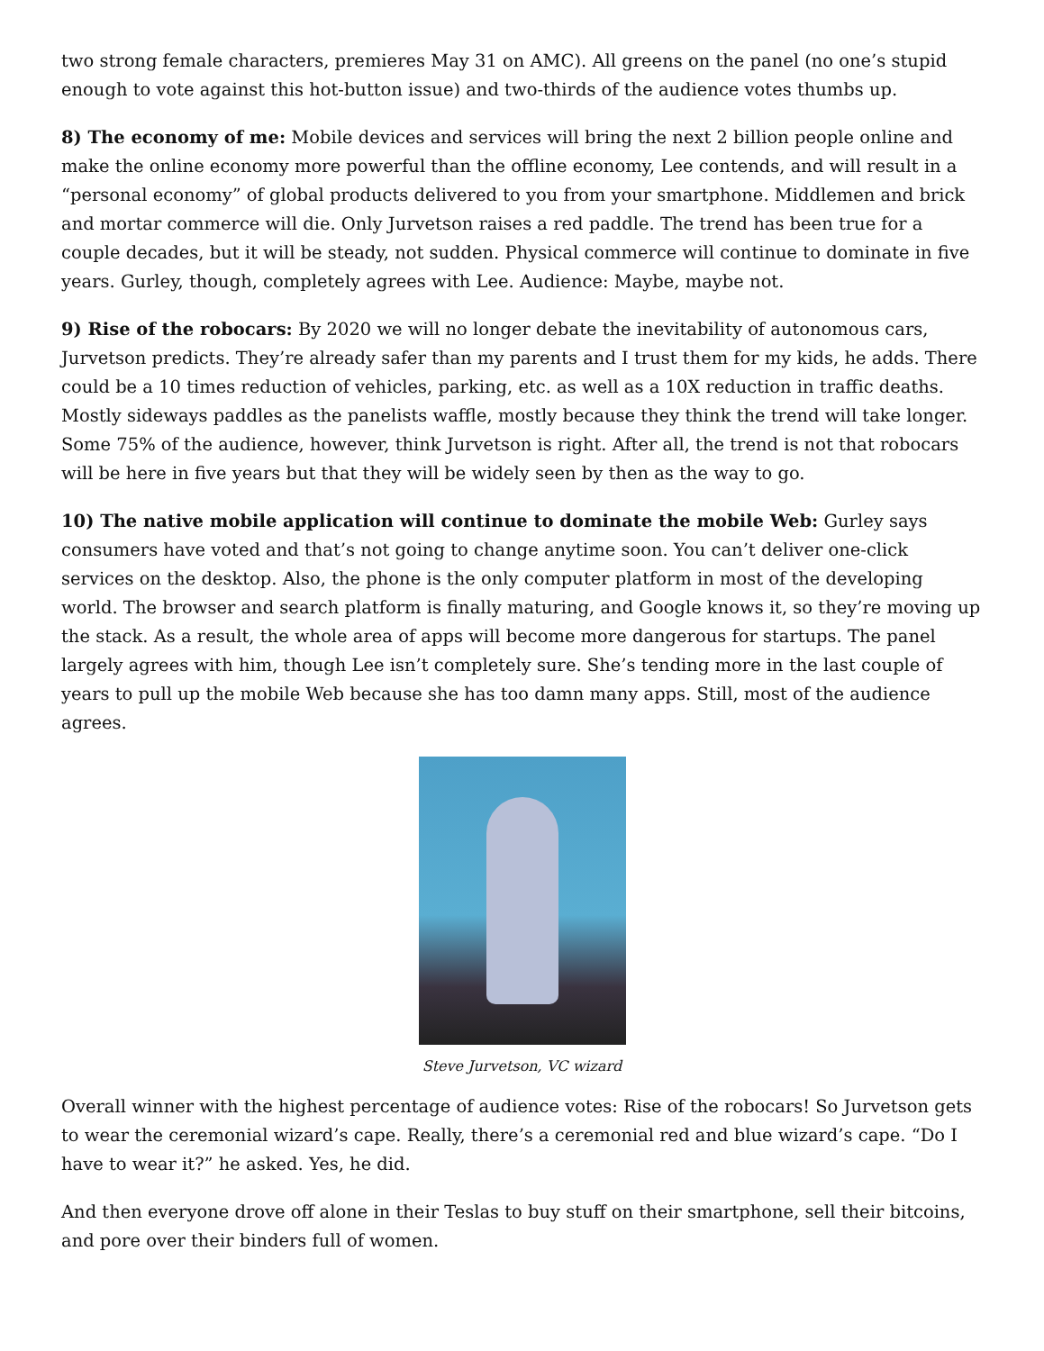two strong female characters, premieres May 31 on AMC). All greens on the panel (no one’s stupid enough to vote against this hot-button issue) and two-thirds of the audience votes thumbs up.
8) The economy of me: Mobile devices and services will bring the next 2 billion people online and make the online economy more powerful than the offline economy, Lee contends, and will result in a “personal economy” of global products delivered to you from your smartphone. Middlemen and brick and mortar commerce will die. Only Jurvetson raises a red paddle. The trend has been true for a couple decades, but it will be steady, not sudden. Physical commerce will continue to dominate in five years. Gurley, though, completely agrees with Lee. Audience: Maybe, maybe not.
9) Rise of the robocars: By 2020 we will no longer debate the inevitability of autonomous cars, Jurvetson predicts. They’re already safer than my parents and I trust them for my kids, he adds. There could be a 10 times reduction of vehicles, parking, etc. as well as a 10X reduction in traffic deaths. Mostly sideways paddles as the panelists waffle, mostly because they think the trend will take longer. Some 75% of the audience, however, think Jurvetson is right. After all, the trend is not that robocars will be here in five years but that they will be widely seen by then as the way to go.
10) The native mobile application will continue to dominate the mobile Web: Gurley says consumers have voted and that’s not going to change anytime soon. You can’t deliver one-click services on the desktop. Also, the phone is the only computer platform in most of the developing world. The browser and search platform is finally maturing, and Google knows it, so they’re moving up the stack. As a result, the whole area of apps will become more dangerous for startups. The panel largely agrees with him, though Lee isn’t completely sure. She’s tending more in the last couple of years to pull up the mobile Web because she has too damn many apps. Still, most of the audience agrees.
Steve Jurvetson, VC wizard
Overall winner with the highest percentage of audience votes: Rise of the robocars! So Jurvetson gets to wear the ceremonial wizard’s cape. Really, there’s a ceremonial red and blue wizard’s cape. “Do I have to wear it?” he asked. Yes, he did.
And then everyone drove off alone in their Teslas to buy stuff on their smartphone, sell their bitcoins, and pore over their binders full of women.